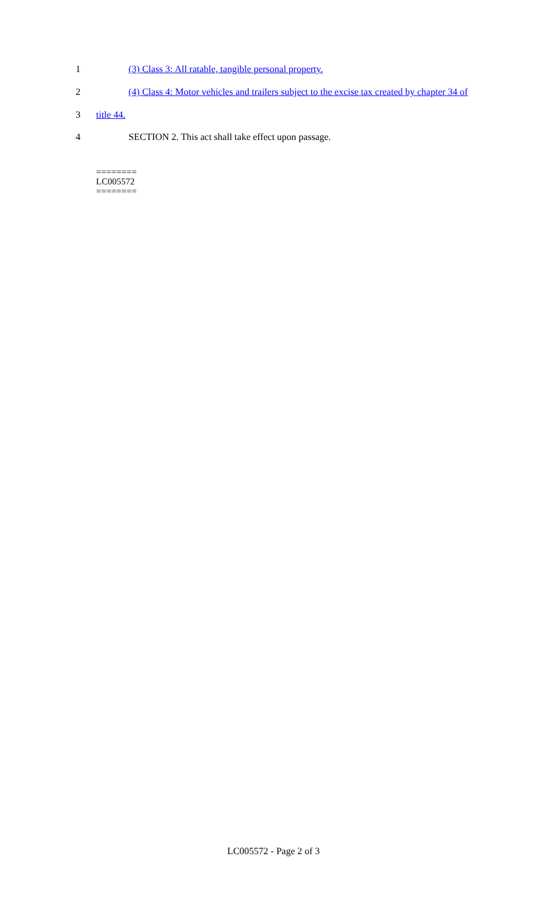1 (3) Class 3: All ratable, tangible personal property.
2 (4) Class 4: Motor vehicles and trailers subject to the excise tax created by chapter 34 of
3 title 44.
4 SECTION 2. This act shall take effect upon passage.
========
LC005572
========
LC005572 - Page 2 of 3